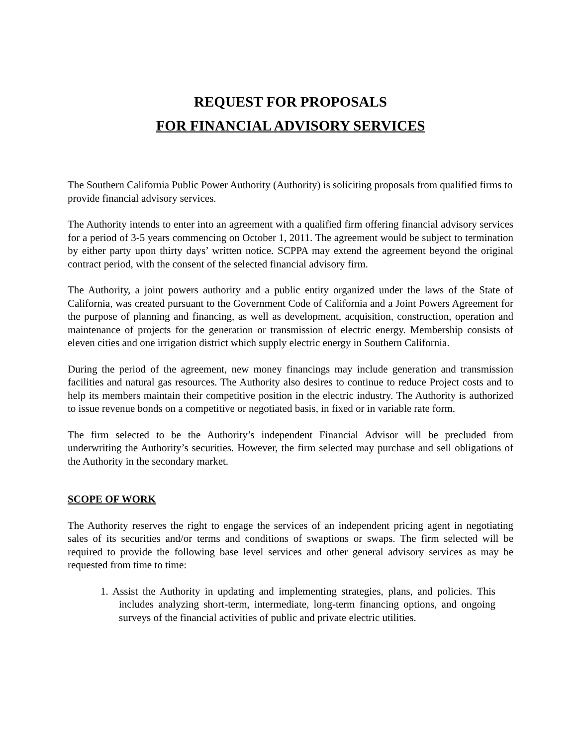REQUEST FOR PROPOSALS
FOR FINANCIAL ADVISORY SERVICES
The Southern California Public Power Authority (Authority) is soliciting proposals from qualified firms to provide financial advisory services.
The Authority intends to enter into an agreement with a qualified firm offering financial advisory services for a period of 3-5 years commencing on October 1, 2011. The agreement would be subject to termination by either party upon thirty days’ written notice. SCPPA may extend the agreement beyond the original contract period, with the consent of the selected financial advisory firm.
The Authority, a joint powers authority and a public entity organized under the laws of the State of California, was created pursuant to the Government Code of California and a Joint Powers Agreement for the purpose of planning and financing, as well as development, acquisition, construction, operation and maintenance of projects for the generation or transmission of electric energy. Membership consists of eleven cities and one irrigation district which supply electric energy in Southern California.
During the period of the agreement, new money financings may include generation and transmission facilities and natural gas resources. The Authority also desires to continue to reduce Project costs and to help its members maintain their competitive position in the electric industry. The Authority is authorized to issue revenue bonds on a competitive or negotiated basis, in fixed or in variable rate form.
The firm selected to be the Authority’s independent Financial Advisor will be precluded from underwriting the Authority’s securities. However, the firm selected may purchase and sell obligations of the Authority in the secondary market.
SCOPE OF WORK
The Authority reserves the right to engage the services of an independent pricing agent in negotiating sales of its securities and/or terms and conditions of swaptions or swaps. The firm selected will be required to provide the following base level services and other general advisory services as may be requested from time to time:
1. Assist the Authority in updating and implementing strategies, plans, and policies. This includes analyzing short-term, intermediate, long-term financing options, and ongoing surveys of the financial activities of public and private electric utilities.